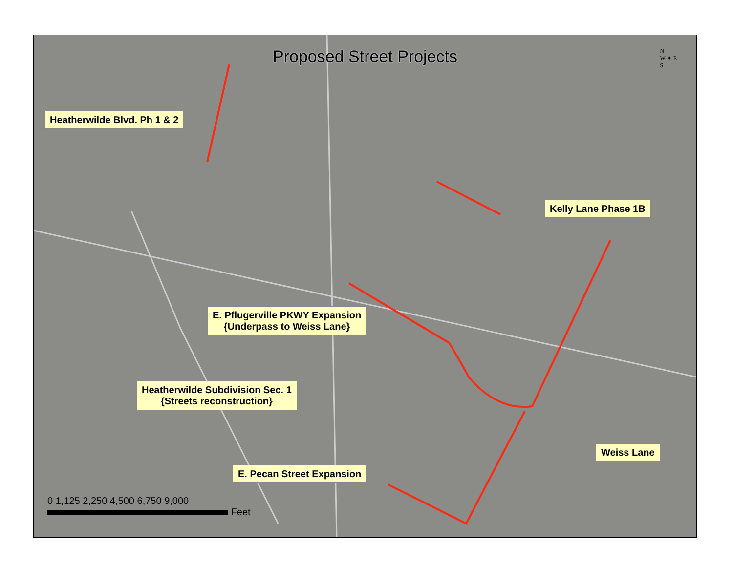Proposed Street Projects
N
W ✦ E
S
Heatherwilde Blvd. Ph 1 & 2
Kelly Lane Phase 1B
E. Pflugerville PKWY Expansion
{Underpass to Weiss Lane}
Heatherwilde Subdivision Sec. 1
{Streets reconstruction}
Weiss Lane
E. Pecan Street Expansion
0 1,125 2,250 4,500 6,750 9,000
Feet